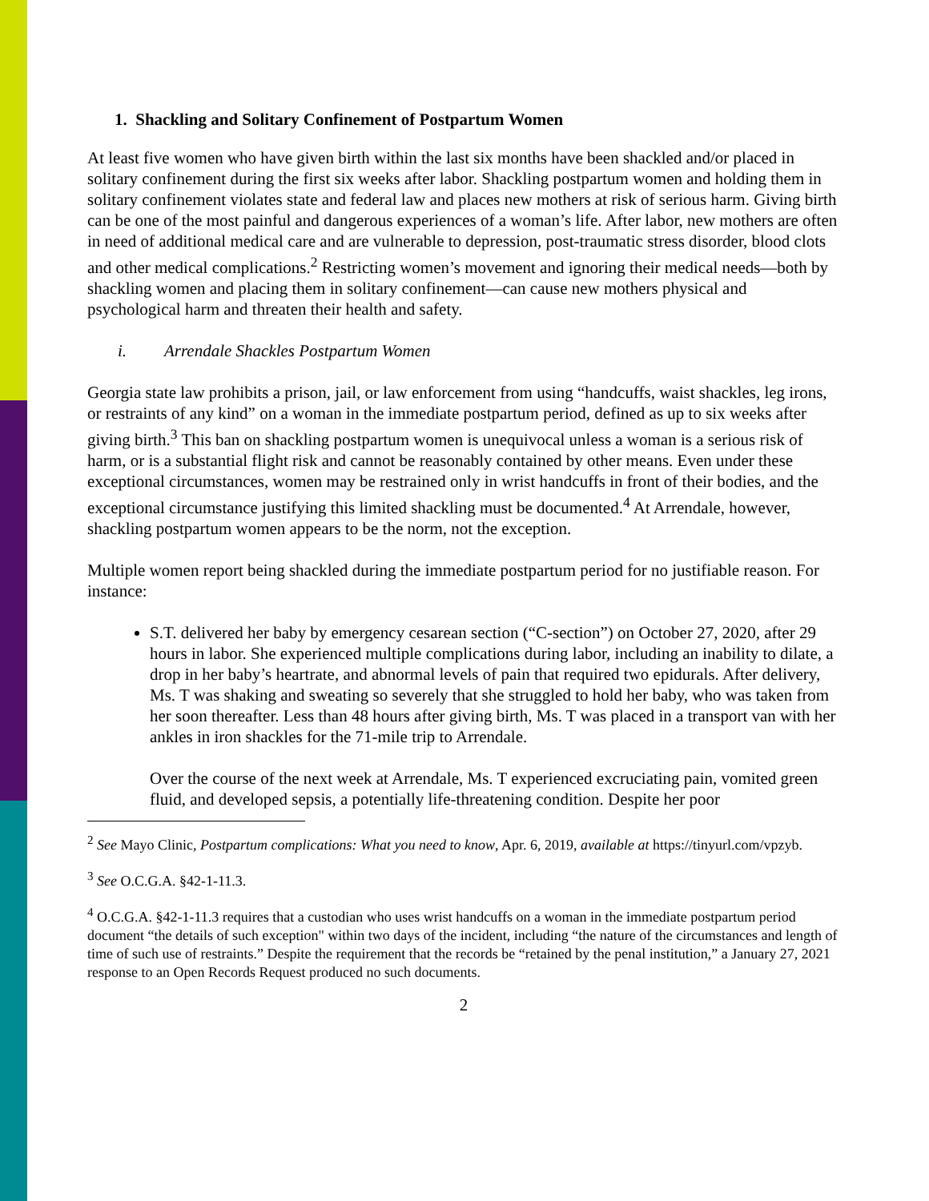1. Shackling and Solitary Confinement of Postpartum Women
At least five women who have given birth within the last six months have been shackled and/or placed in solitary confinement during the first six weeks after labor. Shackling postpartum women and holding them in solitary confinement violates state and federal law and places new mothers at risk of serious harm. Giving birth can be one of the most painful and dangerous experiences of a woman’s life. After labor, new mothers are often in need of additional medical care and are vulnerable to depression, post-traumatic stress disorder, blood clots and other medical complications.<sup>2</sup> Restricting women’s movement and ignoring their medical needs—both by shackling women and placing them in solitary confinement—can cause new mothers physical and psychological harm and threaten their health and safety.
i. Arrendale Shackles Postpartum Women
Georgia state law prohibits a prison, jail, or law enforcement from using “handcuffs, waist shackles, leg irons, or restraints of any kind” on a woman in the immediate postpartum period, defined as up to six weeks after giving birth.<sup>3</sup> This ban on shackling postpartum women is unequivocal unless a woman is a serious risk of harm, or is a substantial flight risk and cannot be reasonably contained by other means. Even under these exceptional circumstances, women may be restrained only in wrist handcuffs in front of their bodies, and the exceptional circumstance justifying this limited shackling must be documented.<sup>4</sup> At Arrendale, however, shackling postpartum women appears to be the norm, not the exception.
Multiple women report being shackled during the immediate postpartum period for no justifiable reason. For instance:
S.T. delivered her baby by emergency cesarean section (“C-section”) on October 27, 2020, after 29 hours in labor. She experienced multiple complications during labor, including an inability to dilate, a drop in her baby’s heartrate, and abnormal levels of pain that required two epidurals. After delivery, Ms. T was shaking and sweating so severely that she struggled to hold her baby, who was taken from her soon thereafter. Less than 48 hours after giving birth, Ms. T was placed in a transport van with her ankles in iron shackles for the 71-mile trip to Arrendale.
Over the course of the next week at Arrendale, Ms. T experienced excruciating pain, vomited green fluid, and developed sepsis, a potentially life-threatening condition. Despite her poor
<sup>2</sup> See Mayo Clinic, Postpartum complications: What you need to know, Apr. 6, 2019, available at https://tinyurl.com/vpzyb.
<sup>3</sup> See O.C.G.A. §42-1-11.3.
<sup>4</sup> O.C.G.A. §42-1-11.3 requires that a custodian who uses wrist handcuffs on a woman in the immediate postpartum period document “the details of such exception" within two days of the incident, including “the nature of the circumstances and length of time of such use of restraints.” Despite the requirement that the records be “retained by the penal institution,” a January 27, 2021 response to an Open Records Request produced no such documents.
2